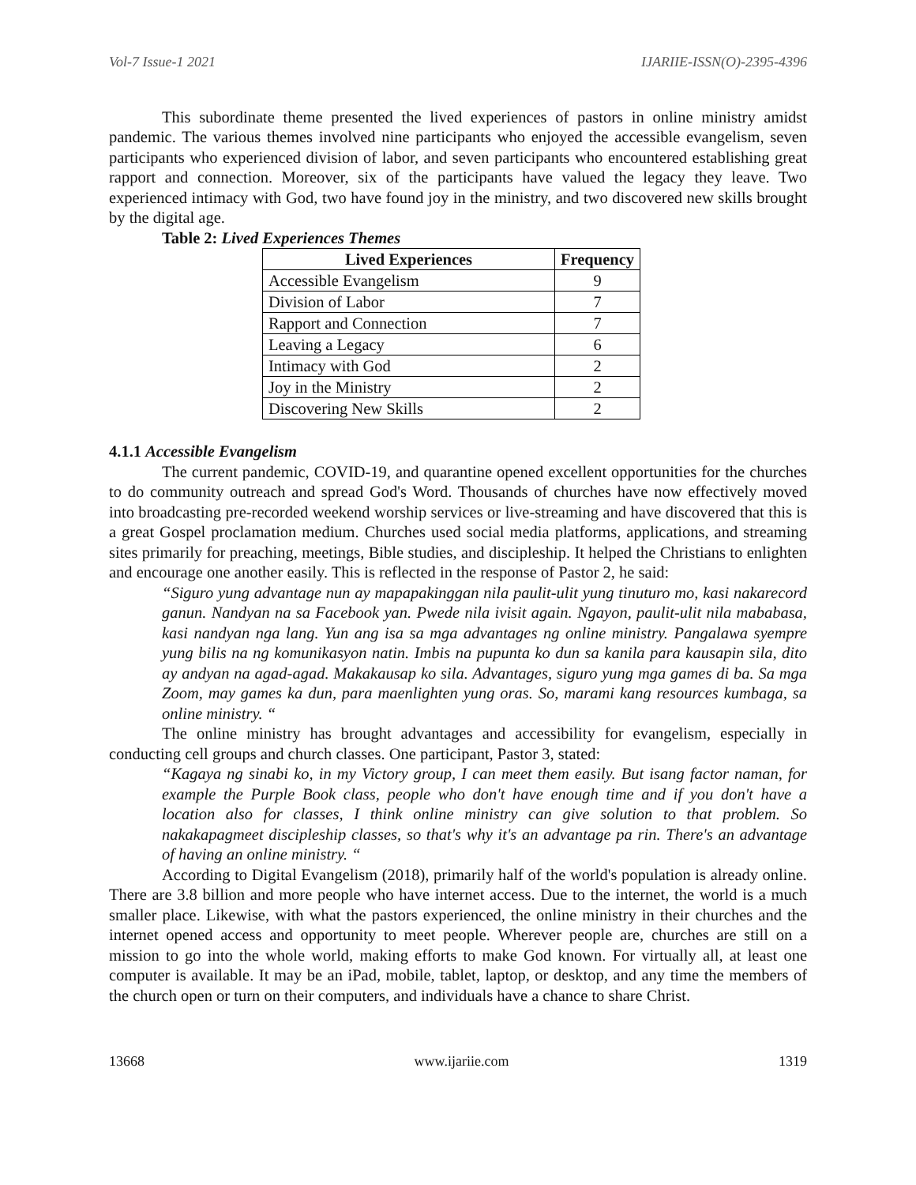Vol-7 Issue-1 2021 IJARIIE-ISSN(O)-2395-4396
This subordinate theme presented the lived experiences of pastors in online ministry amidst pandemic. The various themes involved nine participants who enjoyed the accessible evangelism, seven participants who experienced division of labor, and seven participants who encountered establishing great rapport and connection. Moreover, six of the participants have valued the legacy they leave. Two experienced intimacy with God, two have found joy in the ministry, and two discovered new skills brought by the digital age.
Table 2: Lived Experiences Themes
| Lived Experiences | Frequency |
| --- | --- |
| Accessible Evangelism | 9 |
| Division of Labor | 7 |
| Rapport and Connection | 7 |
| Leaving a Legacy | 6 |
| Intimacy with God | 2 |
| Joy in the Ministry | 2 |
| Discovering New Skills | 2 |
4.1.1 Accessible Evangelism
The current pandemic, COVID-19, and quarantine opened excellent opportunities for the churches to do community outreach and spread God's Word. Thousands of churches have now effectively moved into broadcasting pre-recorded weekend worship services or live-streaming and have discovered that this is a great Gospel proclamation medium. Churches used social media platforms, applications, and streaming sites primarily for preaching, meetings, Bible studies, and discipleship. It helped the Christians to enlighten and encourage one another easily. This is reflected in the response of Pastor 2, he said:
“Siguro yung advantage nun ay mapapakinggan nila paulit-ulit yung tinuturo mo, kasi nakarecord ganun. Nandyan na sa Facebook yan. Pwede nila ivisit again. Ngayon, paulit-ulit nila mababasa, kasi nandyan nga lang. Yun ang isa sa mga advantages ng online ministry. Pangalawa syempre yung bilis na ng komunikasyon natin. Imbis na pupunta ko dun sa kanila para kausapin sila, dito ay andyan na agad-agad. Makakausap ko sila. Advantages, siguro yung mga games di ba. Sa mga Zoom, may games ka dun, para maenlighten yung oras. So, marami kang resources kumbaga, sa online ministry. “
The online ministry has brought advantages and accessibility for evangelism, especially in conducting cell groups and church classes. One participant, Pastor 3, stated:
“Kagaya ng sinabi ko, in my Victory group, I can meet them easily. But isang factor naman, for example the Purple Book class, people who don't have enough time and if you don't have a location also for classes, I think online ministry can give solution to that problem. So nakakapagmeet discipleship classes, so that's why it's an advantage pa rin. There's an advantage of having an online ministry. “
According to Digital Evangelism (2018), primarily half of the world's population is already online. There are 3.8 billion and more people who have internet access. Due to the internet, the world is a much smaller place. Likewise, with what the pastors experienced, the online ministry in their churches and the internet opened access and opportunity to meet people. Wherever people are, churches are still on a mission to go into the whole world, making efforts to make God known. For virtually all, at least one computer is available. It may be an iPad, mobile, tablet, laptop, or desktop, and any time the members of the church open or turn on their computers, and individuals have a chance to share Christ.
13668 www.ijariie.com 1319